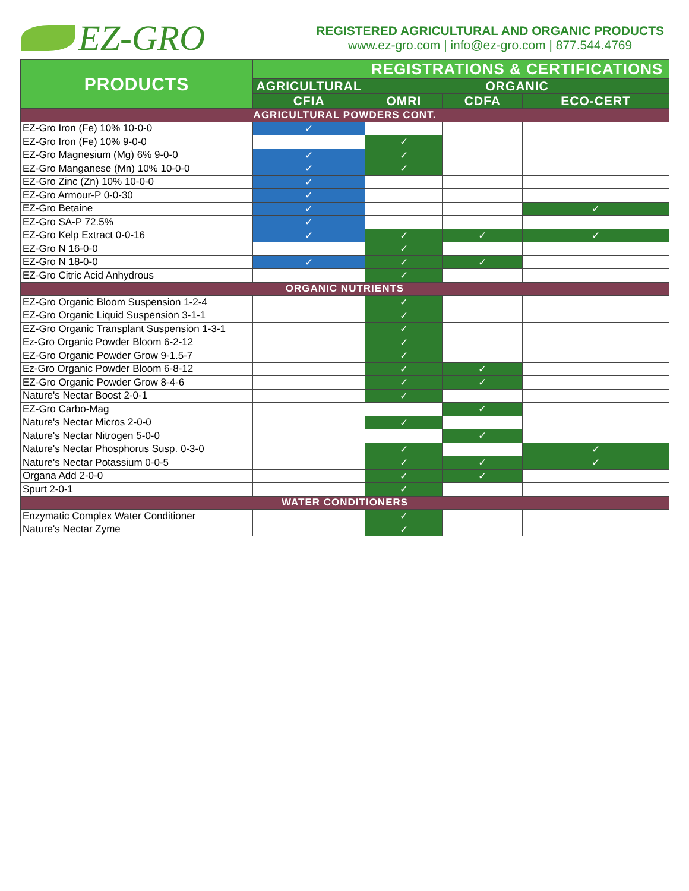EZ-GRO
REGISTERED AGRICULTURAL AND ORGANIC PRODUCTS
www.ez-gro.com | info@ez-gro.com | 877.544.4769
| PRODUCTS | | REGISTRATIONS & CERTIFICATIONS | | |
| --- | --- | --- | --- | --- |
| | AGRICULTURAL | ORGANIC | | |
| | CFIA | OMRI | CDFA | ECO-CERT |
| AGRICULTURAL POWDERS CONT. | | | | |
| EZ-Gro Iron (Fe) 10% 10-0-0 | ✓ | | | |
| EZ-Gro Iron (Fe) 10% 9-0-0 | | ✓ | | |
| EZ-Gro Magnesium (Mg) 6% 9-0-0 | ✓ | ✓ | | |
| EZ-Gro Manganese (Mn) 10% 10-0-0 | ✓ | ✓ | | |
| EZ-Gro Zinc (Zn) 10% 10-0-0 | ✓ | | | |
| EZ-Gro Armour-P 0-0-30 | ✓ | | | |
| EZ-Gro Betaine | ✓ | | | ✓ |
| EZ-Gro SA-P 72.5% | ✓ | | | |
| EZ-Gro Kelp Extract 0-0-16 | ✓ | ✓ | ✓ | ✓ |
| EZ-Gro N 16-0-0 | | ✓ | | |
| EZ-Gro N 18-0-0 | ✓ | ✓ | ✓ | |
| EZ-Gro Citric Acid Anhydrous | | ✓ | | |
| ORGANIC NUTRIENTS | | | | |
| EZ-Gro Organic Bloom Suspension 1-2-4 | | ✓ | | |
| EZ-Gro Organic Liquid Suspension 3-1-1 | | ✓ | | |
| EZ-Gro Organic Transplant Suspension 1-3-1 | | ✓ | | |
| Ez-Gro Organic Powder Bloom 6-2-12 | | ✓ | | |
| EZ-Gro Organic Powder Grow 9-1.5-7 | | ✓ | | |
| Ez-Gro Organic Powder Bloom 6-8-12 | | ✓ | ✓ | |
| EZ-Gro Organic Powder Grow 8-4-6 | | ✓ | ✓ | |
| Nature's Nectar Boost 2-0-1 | | ✓ | | |
| EZ-Gro Carbo-Mag | | | ✓ | |
| Nature's Nectar Micros 2-0-0 | | ✓ | | |
| Nature's Nectar Nitrogen 5-0-0 | | | ✓ | |
| Nature's Nectar Phosphorus Susp. 0-3-0 | | ✓ | | ✓ |
| Nature's Nectar Potassium 0-0-5 | | ✓ | ✓ | ✓ |
| Organa Add 2-0-0 | | ✓ | ✓ | |
| Spurt 2-0-1 | | ✓ | | |
| WATER CONDITIONERS | | | | |
| Enzymatic Complex Water Conditioner | | ✓ | | |
| Nature's Nectar Zyme | | ✓ | | |